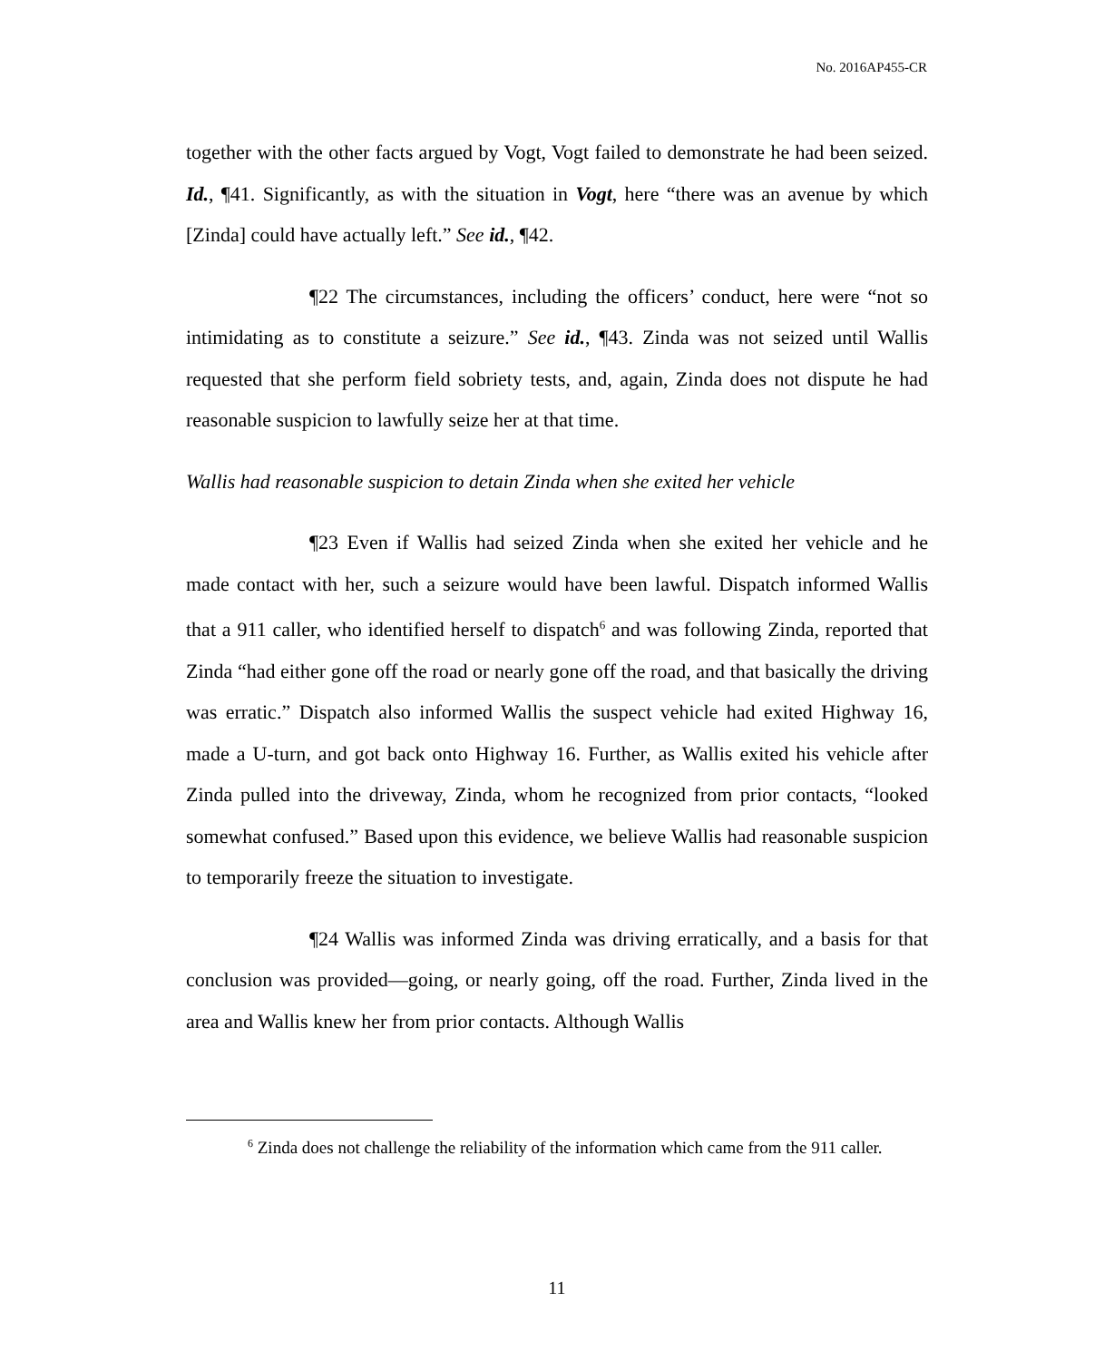No. 2016AP455-CR
together with the other facts argued by Vogt, Vogt failed to demonstrate he had been seized. Id., ¶41. Significantly, as with the situation in Vogt, here “there was an avenue by which [Zinda] could have actually left.” See id., ¶42.
¶22 The circumstances, including the officers’ conduct, here were “not so intimidating as to constitute a seizure.” See id., ¶43. Zinda was not seized until Wallis requested that she perform field sobriety tests, and, again, Zinda does not dispute he had reasonable suspicion to lawfully seize her at that time.
Wallis had reasonable suspicion to detain Zinda when she exited her vehicle
¶23 Even if Wallis had seized Zinda when she exited her vehicle and he made contact with her, such a seizure would have been lawful. Dispatch informed Wallis that a 911 caller, who identified herself to dispatch<sup>6</sup> and was following Zinda, reported that Zinda “had either gone off the road or nearly gone off the road, and that basically the driving was erratic.” Dispatch also informed Wallis the suspect vehicle had exited Highway 16, made a U-turn, and got back onto Highway 16. Further, as Wallis exited his vehicle after Zinda pulled into the driveway, Zinda, whom he recognized from prior contacts, “looked somewhat confused.” Based upon this evidence, we believe Wallis had reasonable suspicion to temporarily freeze the situation to investigate.
¶24 Wallis was informed Zinda was driving erratically, and a basis for that conclusion was provided—going, or nearly going, off the road. Further, Zinda lived in the area and Wallis knew her from prior contacts. Although Wallis
<sup>6</sup> Zinda does not challenge the reliability of the information which came from the 911 caller.
11